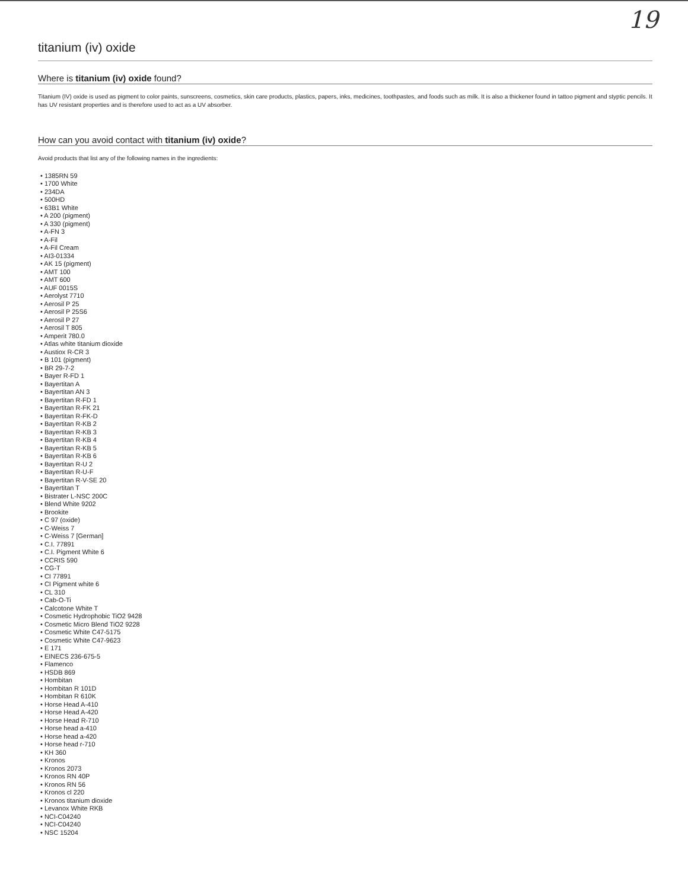19
titanium (iv) oxide
Where is titanium (iv) oxide found?
Titanium (IV) oxide is used as pigment to color paints, sunscreens, cosmetics, skin care products, plastics, papers, inks, medicines, toothpastes, and foods such as milk. It is also a thickener found in tattoo pigment and styptic pencils. It has UV resistant properties and is therefore used to act as a UV absorber.
How can you avoid contact with titanium (iv) oxide?
Avoid products that list any of the following names in the ingredients:
• 1385RN 59
• 1700 White
• 234DA
• 500HD
• 63B1 White
• A 200 (pigment)
• A 330 (pigment)
• A-FN 3
• A-Fil
• A-Fil Cream
• AI3-01334
• AK 15 (pigment)
• AMT 100
• AMT 600
• AUF 0015S
• Aerolyst 7710
• Aerosil P 25
• Aerosil P 25S6
• Aerosil P 27
• Aerosil T 805
• Amperit 780.0
• Atlas white titanium dioxide
• Austiox R-CR 3
• B 101 (pigment)
• BR 29-7-2
• Bayer R-FD 1
• Bayertitan A
• Bayertitan AN 3
• Bayertitan R-FD 1
• Bayertitan R-FK 21
• Bayertitan R-FK-D
• Bayertitan R-KB 2
• Bayertitan R-KB 3
• Bayertitan R-KB 4
• Bayertitan R-KB 5
• Bayertitan R-KB 6
• Bayertitan R-U 2
• Bayertitan R-U-F
• Bayertitan R-V-SE 20
• Bayertitan T
• Bistrater L-NSC 200C
• Blend White 9202
• Brookite
• C 97 (oxide)
• C-Weiss 7
• C-Weiss 7 [German]
• C.I. 77891
• C.I. Pigment White 6
• CCRIS 590
• CG-T
• CI 77891
• CI Pigment white 6
• CL 310
• Cab-O-Ti
• Calcotone White T
• Cosmetic Hydrophobic TiO2 9428
• Cosmetic Micro Blend TiO2 9228
• Cosmetic White C47-5175
• Cosmetic White C47-9623
• E 171
• EINECS 236-675-5
• Flamenco
• HSDB 869
• Hombitan
• Hombitan R 101D
• Hombitan R 610K
• Horse Head A-410
• Horse Head A-420
• Horse Head R-710
• Horse head a-410
• Horse head a-420
• Horse head r-710
• KH 360
• Kronos
• Kronos 2073
• Kronos RN 40P
• Kronos RN 56
• Kronos cl 220
• Kronos titanium dioxide
• Levanox White RKB
• NCI-C04240
• NCI-C04240
• NSC 15204